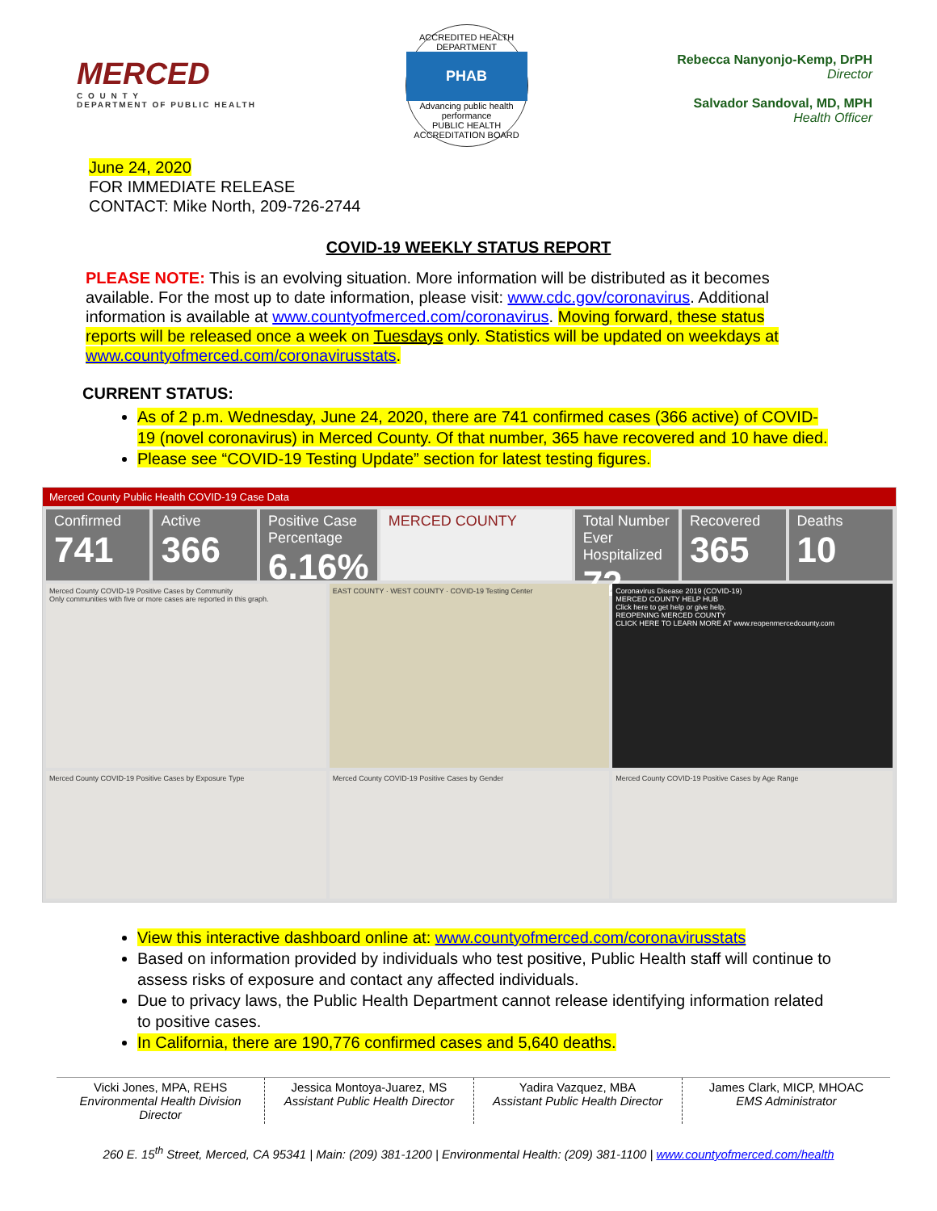MERCED
C O U N T Y
DEPARTMENT OF PUBLIC HEALTH
ACCREDITED HEALTH DEPARTMENT
PHAB
Advancing public health performance
PUBLIC HEALTH ACCREDITATION BOARD
Rebecca Nanyonjo-Kemp, DrPH
Director
Salvador Sandoval, MD, MPH
Health Officer
June 24, 2020
FOR IMMEDIATE RELEASE
CONTACT: Mike North, 209-726-2744
COVID-19 WEEKLY STATUS REPORT
PLEASE NOTE: This is an evolving situation. More information will be distributed as it becomes available. For the most up to date information, please visit: www.cdc.gov/coronavirus. Additional information is available at www.countyofmerced.com/coronavirus. Moving forward, these status reports will be released once a week on Tuesdays only. Statistics will be updated on weekdays at www.countyofmerced.com/coronavirusstats.
CURRENT STATUS:
As of 2 p.m. Wednesday, June 24, 2020, there are 741 confirmed cases (366 active) of COVID-19 (novel coronavirus) in Merced County. Of that number, 365 have recovered and 10 have died.
Please see “COVID-19 Testing Update” section for latest testing figures.
Merced County Public Health COVID-19 Case Data
Confirmed
741
Active
366
Positive Case Percentage
6.16%
MERCED COUNTY Total Number Ever Hospitalized
72
Recovered
365
Deaths
10
Merced County COVID-19 Positive Cases by Community
Only communities with five or more cases are reported in this graph.
EAST COUNTY · WEST COUNTY · COVID-19 Testing Center
Coronavirus Disease 2019 (COVID-19)
MERCED COUNTY HELP HUB
Click here to get help or give help.
REOPENING MERCED COUNTY
CLICK HERE TO LEARN MORE AT www.reopenmercedcounty.com
Merced County COVID-19 Positive Cases by Exposure Type
Merced County COVID-19 Positive Cases by Gender
Merced County COVID-19 Positive Cases by Age Range
View this interactive dashboard online at: www.countyofmerced.com/coronavirusstats
Based on information provided by individuals who test positive, Public Health staff will continue to assess risks of exposure and contact any affected individuals.
Due to privacy laws, the Public Health Department cannot release identifying information related to positive cases.
In California, there are 190,776 confirmed cases and 5,640 deaths.
Vicki Jones, MPA, REHS
Environmental Health Division Director
Jessica Montoya-Juarez, MS
Assistant Public Health Director
Yadira Vazquez, MBA
Assistant Public Health Director
James Clark, MICP, MHOAC
EMS Administrator
260 E. 15<sup>th</sup> Street, Merced, CA 95341 | Main: (209) 381-1200 | Environmental Health: (209) 381-1100 | www.countyofmerced.com/health